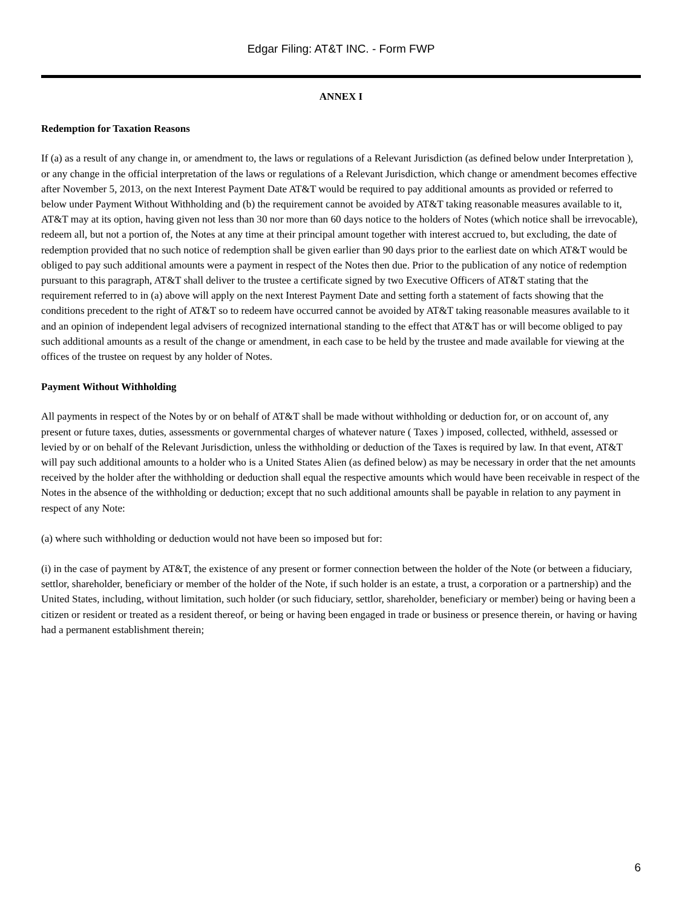Edgar Filing: AT&T INC. - Form FWP
ANNEX I
Redemption for Taxation Reasons
If (a) as a result of any change in, or amendment to, the laws or regulations of a Relevant Jurisdiction (as defined below under Interpretation ), or any change in the official interpretation of the laws or regulations of a Relevant Jurisdiction, which change or amendment becomes effective after November 5, 2013, on the next Interest Payment Date AT&T would be required to pay additional amounts as provided or referred to below under Payment Without Withholding and (b) the requirement cannot be avoided by AT&T taking reasonable measures available to it, AT&T may at its option, having given not less than 30 nor more than 60 days notice to the holders of Notes (which notice shall be irrevocable), redeem all, but not a portion of, the Notes at any time at their principal amount together with interest accrued to, but excluding, the date of redemption provided that no such notice of redemption shall be given earlier than 90 days prior to the earliest date on which AT&T would be obliged to pay such additional amounts were a payment in respect of the Notes then due. Prior to the publication of any notice of redemption pursuant to this paragraph, AT&T shall deliver to the trustee a certificate signed by two Executive Officers of AT&T stating that the requirement referred to in (a) above will apply on the next Interest Payment Date and setting forth a statement of facts showing that the conditions precedent to the right of AT&T so to redeem have occurred cannot be avoided by AT&T taking reasonable measures available to it and an opinion of independent legal advisers of recognized international standing to the effect that AT&T has or will become obliged to pay such additional amounts as a result of the change or amendment, in each case to be held by the trustee and made available for viewing at the offices of the trustee on request by any holder of Notes.
Payment Without Withholding
All payments in respect of the Notes by or on behalf of AT&T shall be made without withholding or deduction for, or on account of, any present or future taxes, duties, assessments or governmental charges of whatever nature ( Taxes ) imposed, collected, withheld, assessed or levied by or on behalf of the Relevant Jurisdiction, unless the withholding or deduction of the Taxes is required by law. In that event, AT&T will pay such additional amounts to a holder who is a United States Alien (as defined below) as may be necessary in order that the net amounts received by the holder after the withholding or deduction shall equal the respective amounts which would have been receivable in respect of the Notes in the absence of the withholding or deduction; except that no such additional amounts shall be payable in relation to any payment in respect of any Note:
(a) where such withholding or deduction would not have been so imposed but for:
(i) in the case of payment by AT&T, the existence of any present or former connection between the holder of the Note (or between a fiduciary, settlor, shareholder, beneficiary or member of the holder of the Note, if such holder is an estate, a trust, a corporation or a partnership) and the United States, including, without limitation, such holder (or such fiduciary, settlor, shareholder, beneficiary or member) being or having been a citizen or resident or treated as a resident thereof, or being or having been engaged in trade or business or presence therein, or having or having had a permanent establishment therein;
6